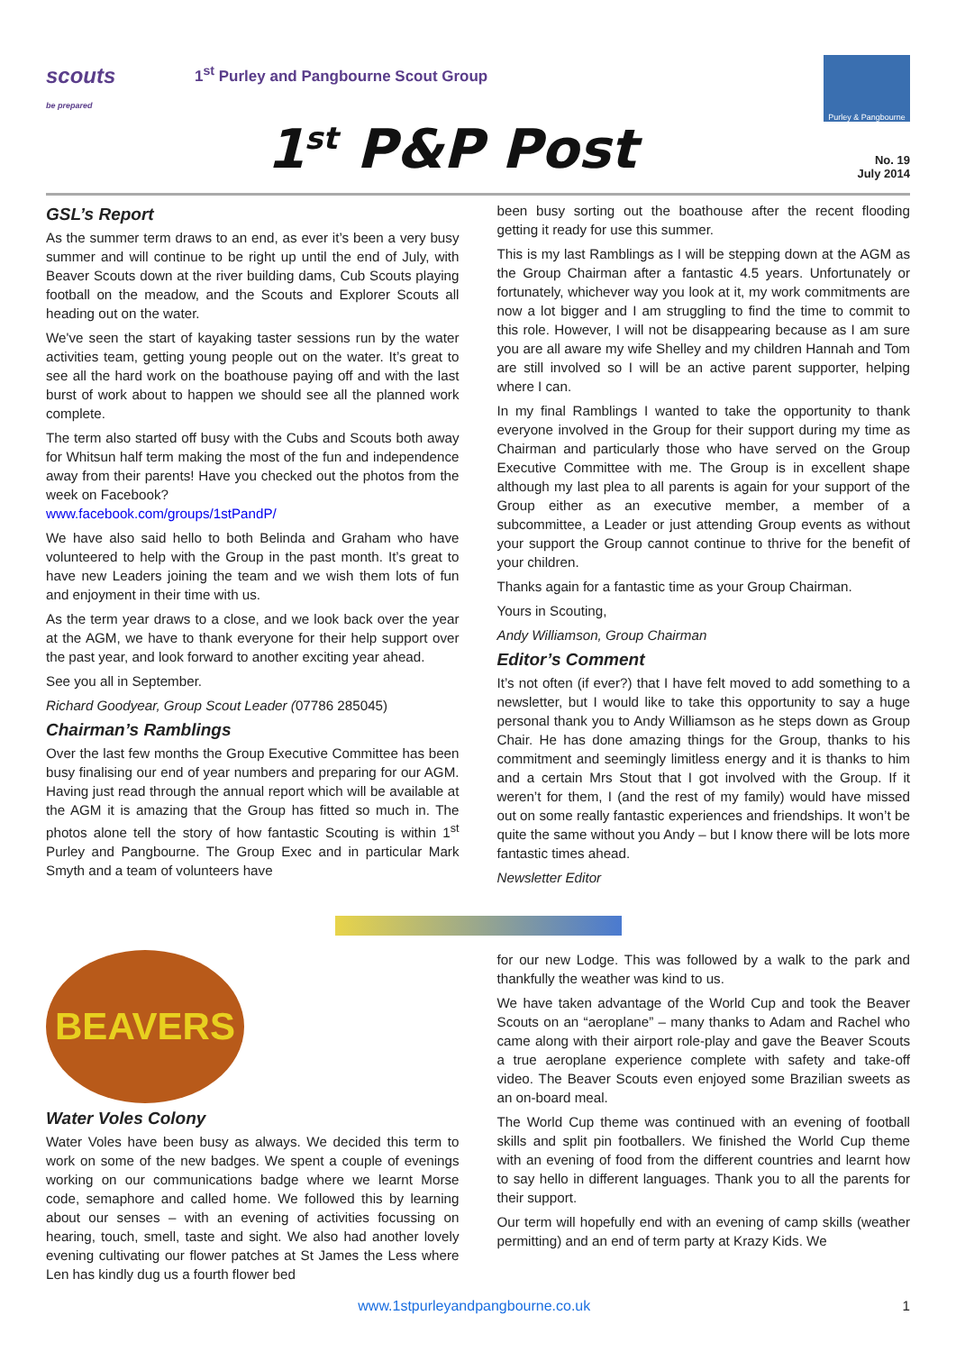scouts
be prepared
1<sup>st</sup> Purley and Pangbourne Scout Group
Purley & Pangbourne
1<sup>st</sup> P&P Post
No. 19
July 2014
GSL’s Report
As the summer term draws to an end, as ever it’s been a very busy summer and will continue to be right up until the end of July, with Beaver Scouts down at the river building dams, Cub Scouts playing football on the meadow, and the Scouts and Explorer Scouts all heading out on the water.
We've seen the start of kayaking taster sessions run by the water activities team, getting young people out on the water. It’s great to see all the hard work on the boathouse paying off and with the last burst of work about to happen we should see all the planned work complete.
The term also started off busy with the Cubs and Scouts both away for Whitsun half term making the most of the fun and independence away from their parents! Have you checked out the photos from the week on Facebook?
www.facebook.com/groups/1stPandP/
We have also said hello to both Belinda and Graham who have volunteered to help with the Group in the past month. It’s great to have new Leaders joining the team and we wish them lots of fun and enjoyment in their time with us.
As the term year draws to a close, and we look back over the year at the AGM, we have to thank everyone for their help support over the past year, and look forward to another exciting year ahead.
See you all in September.
Richard Goodyear, Group Scout Leader (07786 285045)
Chairman’s Ramblings
Over the last few months the Group Executive Committee has been busy finalising our end of year numbers and preparing for our AGM. Having just read through the annual report which will be available at the AGM it is amazing that the Group has fitted so much in. The photos alone tell the story of how fantastic Scouting is within 1<sup>st</sup> Purley and Pangbourne. The Group Exec and in particular Mark Smyth and a team of volunteers have
been busy sorting out the boathouse after the recent flooding getting it ready for use this summer.
This is my last Ramblings as I will be stepping down at the AGM as the Group Chairman after a fantastic 4.5 years. Unfortunately or fortunately, whichever way you look at it, my work commitments are now a lot bigger and I am struggling to find the time to commit to this role. However, I will not be disappearing because as I am sure you are all aware my wife Shelley and my children Hannah and Tom are still involved so I will be an active parent supporter, helping where I can.
In my final Ramblings I wanted to take the opportunity to thank everyone involved in the Group for their support during my time as Chairman and particularly those who have served on the Group Executive Committee with me. The Group is in excellent shape although my last plea to all parents is again for your support of the Group either as an executive member, a member of a subcommittee, a Leader or just attending Group events as without your support the Group cannot continue to thrive for the benefit of your children.
Thanks again for a fantastic time as your Group Chairman.
Yours in Scouting,
Andy Williamson, Group Chairman
Editor’s Comment
It’s not often (if ever?) that I have felt moved to add something to a newsletter, but I would like to take this opportunity to say a huge personal thank you to Andy Williamson as he steps down as Group Chair. He has done amazing things for the Group, thanks to his commitment and seemingly limitless energy and it is thanks to him and a certain Mrs Stout that I got involved with the Group. If it weren’t for them, I (and the rest of my family) would have missed out on some really fantastic experiences and friendships. It won’t be quite the same without you Andy – but I know there will be lots more fantastic times ahead.
Newsletter Editor
BEAVERS
Water Voles Colony
Water Voles have been busy as always. We decided this term to work on some of the new badges. We spent a couple of evenings working on our communications badge where we learnt Morse code, semaphore and called home. We followed this by learning about our senses – with an evening of activities focussing on hearing, touch, smell, taste and sight. We also had another lovely evening cultivating our flower patches at St James the Less where Len has kindly dug us a fourth flower bed
for our new Lodge. This was followed by a walk to the park and thankfully the weather was kind to us.
We have taken advantage of the World Cup and took the Beaver Scouts on an “aeroplane” – many thanks to Adam and Rachel who came along with their airport role-play and gave the Beaver Scouts a true aeroplane experience complete with safety and take-off video. The Beaver Scouts even enjoyed some Brazilian sweets as an on-board meal.
The World Cup theme was continued with an evening of football skills and split pin footballers. We finished the World Cup theme with an evening of food from the different countries and learnt how to say hello in different languages. Thank you to all the parents for their support.
Our term will hopefully end with an evening of camp skills (weather permitting) and an end of term party at Krazy Kids. We
www.1stpurleyandpangbourne.co.uk
1